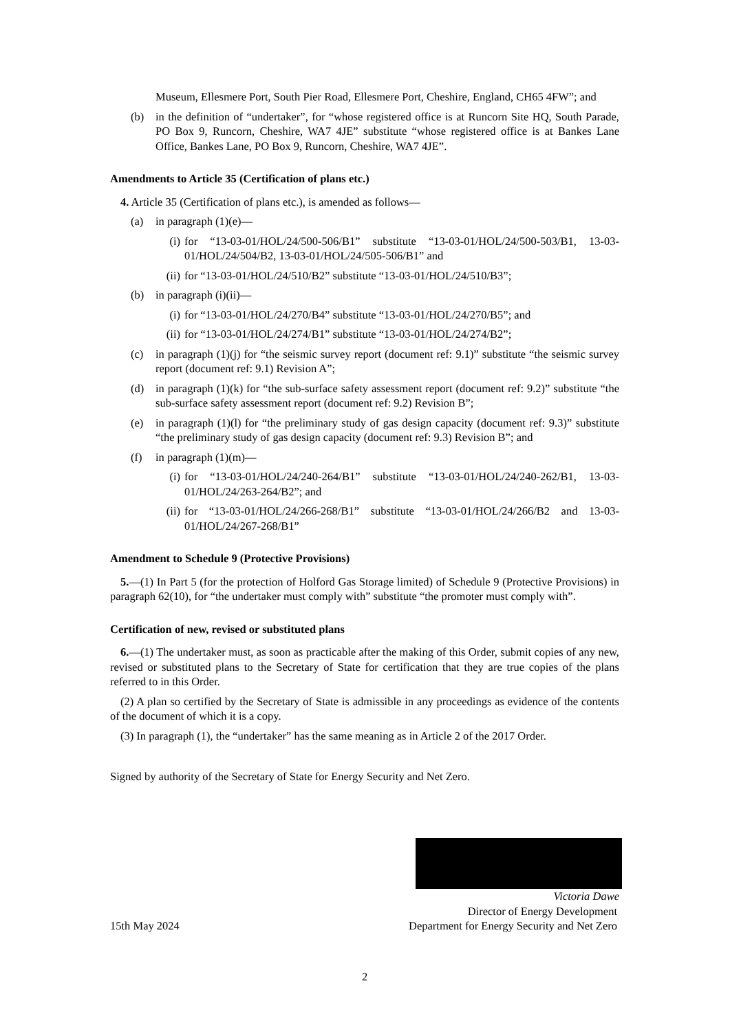Museum, Ellesmere Port, South Pier Road, Ellesmere Port, Cheshire, England, CH65 4FW”; and
(b) in the definition of “undertaker”, for “whose registered office is at Runcorn Site HQ, South Parade, PO Box 9, Runcorn, Cheshire, WA7 4JE” substitute “whose registered office is at Bankes Lane Office, Bankes Lane, PO Box 9, Runcorn, Cheshire, WA7 4JE”.
Amendments to Article 35 (Certification of plans etc.)
4. Article 35 (Certification of plans etc.), is amended as follows—
(a) in paragraph (1)(e)—
(i) for “13-03-01/HOL/24/500-506/B1” substitute “13-03-01/HOL/24/500-503/B1, 13-03-01/HOL/24/504/B2, 13-03-01/HOL/24/505-506/B1” and
(ii) for “13-03-01/HOL/24/510/B2” substitute “13-03-01/HOL/24/510/B3”;
(b) in paragraph (i)(ii)—
(i) for “13-03-01/HOL/24/270/B4” substitute “13-03-01/HOL/24/270/B5”; and
(ii) for “13-03-01/HOL/24/274/B1” substitute “13-03-01/HOL/24/274/B2”;
(c) in paragraph (1)(j) for “the seismic survey report (document ref: 9.1)” substitute “the seismic survey report (document ref: 9.1) Revision A”;
(d) in paragraph (1)(k) for “the sub-surface safety assessment report (document ref: 9.2)” substitute “the sub-surface safety assessment report (document ref: 9.2) Revision B”;
(e) in paragraph (1)(l) for “the preliminary study of gas design capacity (document ref: 9.3)” substitute “the preliminary study of gas design capacity (document ref: 9.3) Revision B”; and
(f) in paragraph (1)(m)—
(i) for “13-03-01/HOL/24/240-264/B1” substitute “13-03-01/HOL/24/240-262/B1, 13-03-01/HOL/24/263-264/B2”; and
(ii) for “13-03-01/HOL/24/266-268/B1” substitute “13-03-01/HOL/24/266/B2 and 13-03-01/HOL/24/267-268/B1”
Amendment to Schedule 9 (Protective Provisions)
5.—(1) In Part 5 (for the protection of Holford Gas Storage limited) of Schedule 9 (Protective Provisions) in paragraph 62(10), for “the undertaker must comply with” substitute “the promoter must comply with”.
Certification of new, revised or substituted plans
6.—(1) The undertaker must, as soon as practicable after the making of this Order, submit copies of any new, revised or substituted plans to the Secretary of State for certification that they are true copies of the plans referred to in this Order.
(2) A plan so certified by the Secretary of State is admissible in any proceedings as evidence of the contents of the document of which it is a copy.
(3) In paragraph (1), the “undertaker” has the same meaning as in Article 2 of the 2017 Order.
Signed by authority of the Secretary of State for Energy Security and Net Zero.
Victoria Dawe
Director of Energy Development
15th May 2024 Department for Energy Security and Net Zero
2